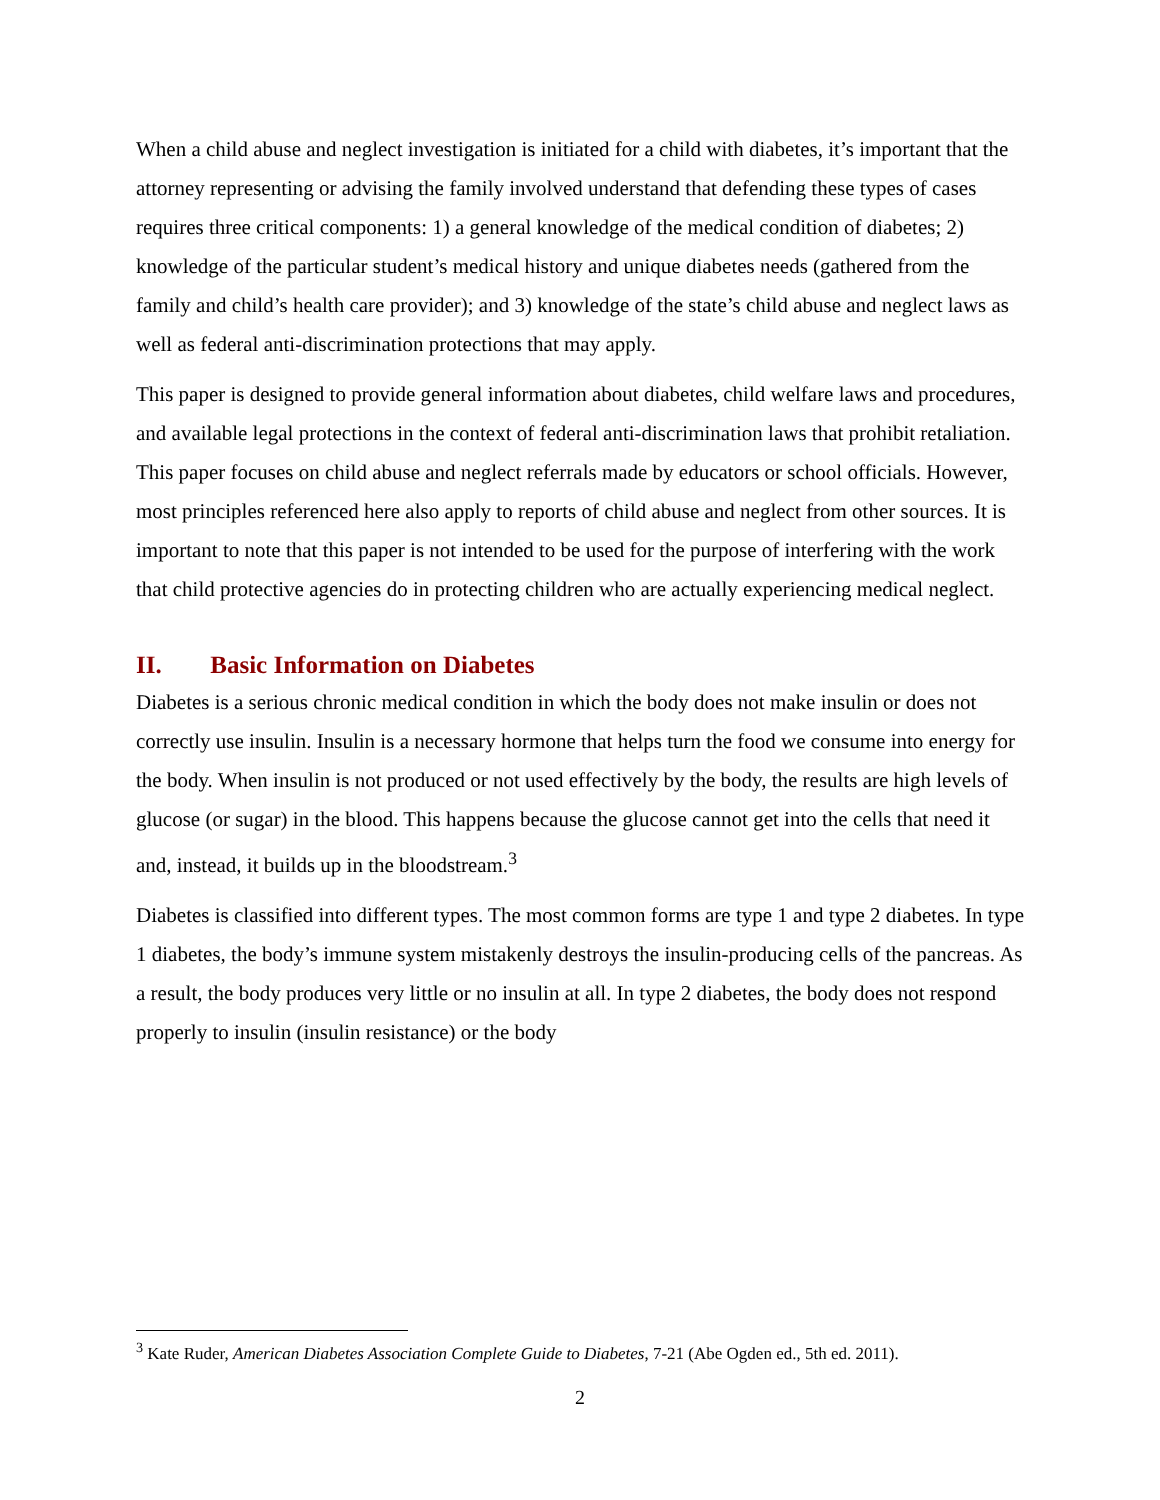When a child abuse and neglect investigation is initiated for a child with diabetes, it’s important that the attorney representing or advising the family involved understand that defending these types of cases requires three critical components: 1) a general knowledge of the medical condition of diabetes; 2) knowledge of the particular student’s medical history and unique diabetes needs (gathered from the family and child’s health care provider); and 3) knowledge of the state’s child abuse and neglect laws as well as federal anti-discrimination protections that may apply.
This paper is designed to provide general information about diabetes, child welfare laws and procedures, and available legal protections in the context of federal anti-discrimination laws that prohibit retaliation. This paper focuses on child abuse and neglect referrals made by educators or school officials. However, most principles referenced here also apply to reports of child abuse and neglect from other sources. It is important to note that this paper is not intended to be used for the purpose of interfering with the work that child protective agencies do in protecting children who are actually experiencing medical neglect.
II. Basic Information on Diabetes
Diabetes is a serious chronic medical condition in which the body does not make insulin or does not correctly use insulin. Insulin is a necessary hormone that helps turn the food we consume into energy for the body. When insulin is not produced or not used effectively by the body, the results are high levels of glucose (or sugar) in the blood. This happens because the glucose cannot get into the cells that need it and, instead, it builds up in the bloodstream.<sup>3</sup>
Diabetes is classified into different types. The most common forms are type 1 and type 2 diabetes. In type 1 diabetes, the body’s immune system mistakenly destroys the insulin-producing cells of the pancreas. As a result, the body produces very little or no insulin at all. In type 2 diabetes, the body does not respond properly to insulin (insulin resistance) or the body
<sup>3</sup> Kate Ruder, American Diabetes Association Complete Guide to Diabetes, 7-21 (Abe Ogden ed., 5th ed. 2011).
2